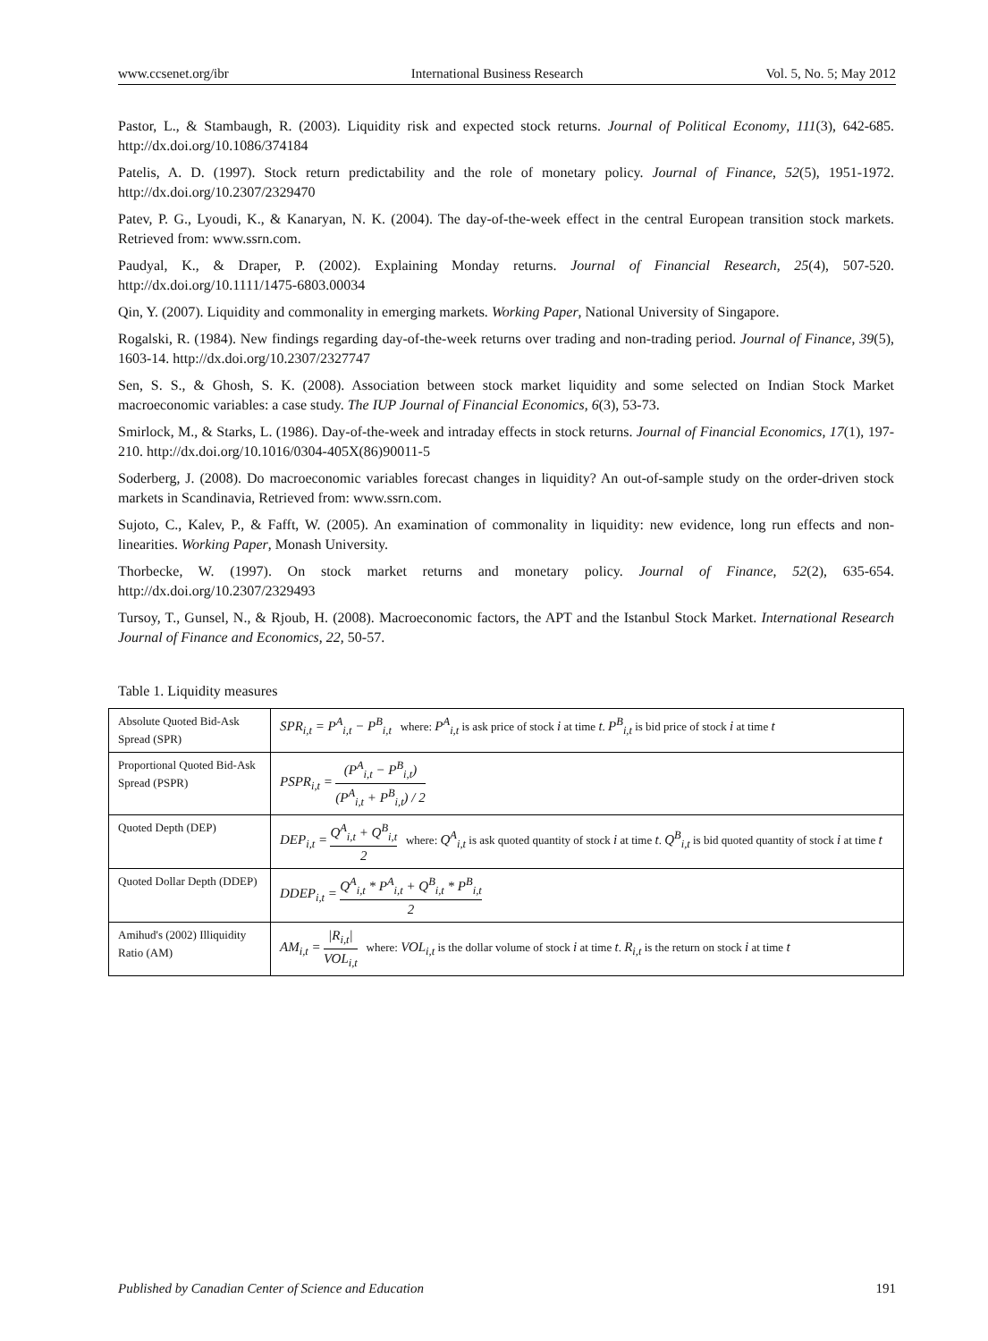www.ccsenet.org/ibr International Business Research Vol. 5, No. 5; May 2012
Pastor, L., & Stambaugh, R. (2003). Liquidity risk and expected stock returns. Journal of Political Economy, 111(3), 642-685. http://dx.doi.org/10.1086/374184
Patelis, A. D. (1997). Stock return predictability and the role of monetary policy. Journal of Finance, 52(5), 1951-1972. http://dx.doi.org/10.2307/2329470
Patev, P. G., Lyoudi, K., & Kanaryan, N. K. (2004). The day-of-the-week effect in the central European transition stock markets. Retrieved from: www.ssrn.com.
Paudyal, K., & Draper, P. (2002). Explaining Monday returns. Journal of Financial Research, 25(4), 507-520. http://dx.doi.org/10.1111/1475-6803.00034
Qin, Y. (2007). Liquidity and commonality in emerging markets. Working Paper, National University of Singapore.
Rogalski, R. (1984). New findings regarding day-of-the-week returns over trading and non-trading period. Journal of Finance, 39(5), 1603-14. http://dx.doi.org/10.2307/2327747
Sen, S. S., & Ghosh, S. K. (2008). Association between stock market liquidity and some selected on Indian Stock Market macroeconomic variables: a case study. The IUP Journal of Financial Economics, 6(3), 53-73.
Smirlock, M., & Starks, L. (1986). Day-of-the-week and intraday effects in stock returns. Journal of Financial Economics, 17(1), 197-210. http://dx.doi.org/10.1016/0304-405X(86)90011-5
Soderberg, J. (2008). Do macroeconomic variables forecast changes in liquidity? An out-of-sample study on the order-driven stock markets in Scandinavia, Retrieved from: www.ssrn.com.
Sujoto, C., Kalev, P., & Fafft, W. (2005). An examination of commonality in liquidity: new evidence, long run effects and non-linearities. Working Paper, Monash University.
Thorbecke, W. (1997). On stock market returns and monetary policy. Journal of Finance, 52(2), 635-654. http://dx.doi.org/10.2307/2329493
Tursoy, T., Gunsel, N., & Rjoub, H. (2008). Macroeconomic factors, the APT and the Istanbul Stock Market. International Research Journal of Finance and Economics, 22, 50-57.
Table 1. Liquidity measures
| Absolute Quoted Bid-Ask Spread (SPR) | SPR<sub>i,t</sub> = P<sup>A</sup><sub>i,t</sub> − P<sup>B</sup><sub>i,t</sub> where: P<sup>A</sup><sub>i,t</sub> is ask price of stock i at time t . P<sup>B</sup><sub>i,t</sub> is bid price of stock i at time t |
| Proportional Quoted Bid-Ask Spread (PSPR) | PSPR<sub>i,t</sub> = (P<sup>A</sup><sub>i,t</sub> − P<sup>B</sup><sub>i,t</sub>) (P<sup>A</sup><sub>i,t</sub> + P<sup>B</sup><sub>i,t</sub>) / 2 |
| Quoted Depth (DEP) | DEP<sub>i,t</sub> = Q<sup>A</sup><sub>i,t</sub> + Q<sup>B</sup><sub>i,t</sub> 2 where: Q<sup>A</sup><sub>i,t</sub> is ask quoted quantity of stock i at time t . Q<sup>B</sup><sub>i,t</sub> is bid quoted quantity of stock i at time t |
| Quoted Dollar Depth (DDEP) | DDEP<sub>i,t</sub> = Q<sup>A</sup><sub>i,t</sub> * P<sup>A</sup><sub>i,t</sub> + Q<sup>B</sup><sub>i,t</sub> * P<sup>B</sup><sub>i,t</sub> 2 |
| Amihud's (2002) Illiquidity Ratio (AM) | AM<sub>i,t</sub> = /R<sub>i,t</sub>/ VOL<sub>i,t</sub> where: VOL<sub>i,t</sub> is the dollar volume of stock i at time t . R<sub>i,t</sub> is the return on stock i at time t |
Published by Canadian Center of Science and Education 191